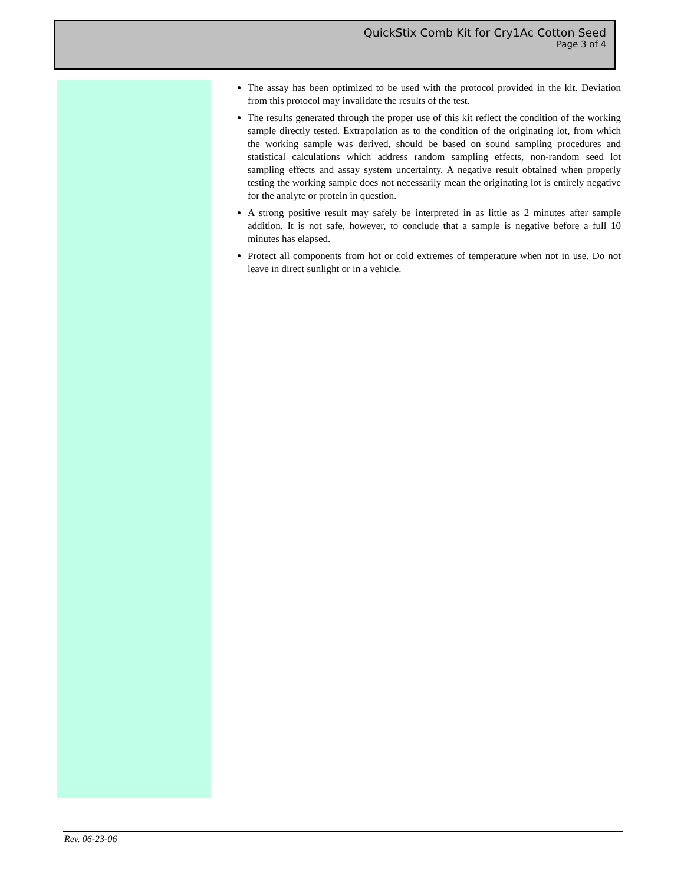QuickStix Comb Kit for Cry1Ac Cotton Seed
Page 3 of 4
The assay has been optimized to be used with the protocol provided in the kit. Deviation from this protocol may invalidate the results of the test.
The results generated through the proper use of this kit reflect the condition of the working sample directly tested. Extrapolation as to the condition of the originating lot, from which the working sample was derived, should be based on sound sampling procedures and statistical calculations which address random sampling effects, non-random seed lot sampling effects and assay system uncertainty. A negative result obtained when properly testing the working sample does not necessarily mean the originating lot is entirely negative for the analyte or protein in question.
A strong positive result may safely be interpreted in as little as 2 minutes after sample addition. It is not safe, however, to conclude that a sample is negative before a full 10 minutes has elapsed.
Protect all components from hot or cold extremes of temperature when not in use. Do not leave in direct sunlight or in a vehicle.
Rev. 06-23-06